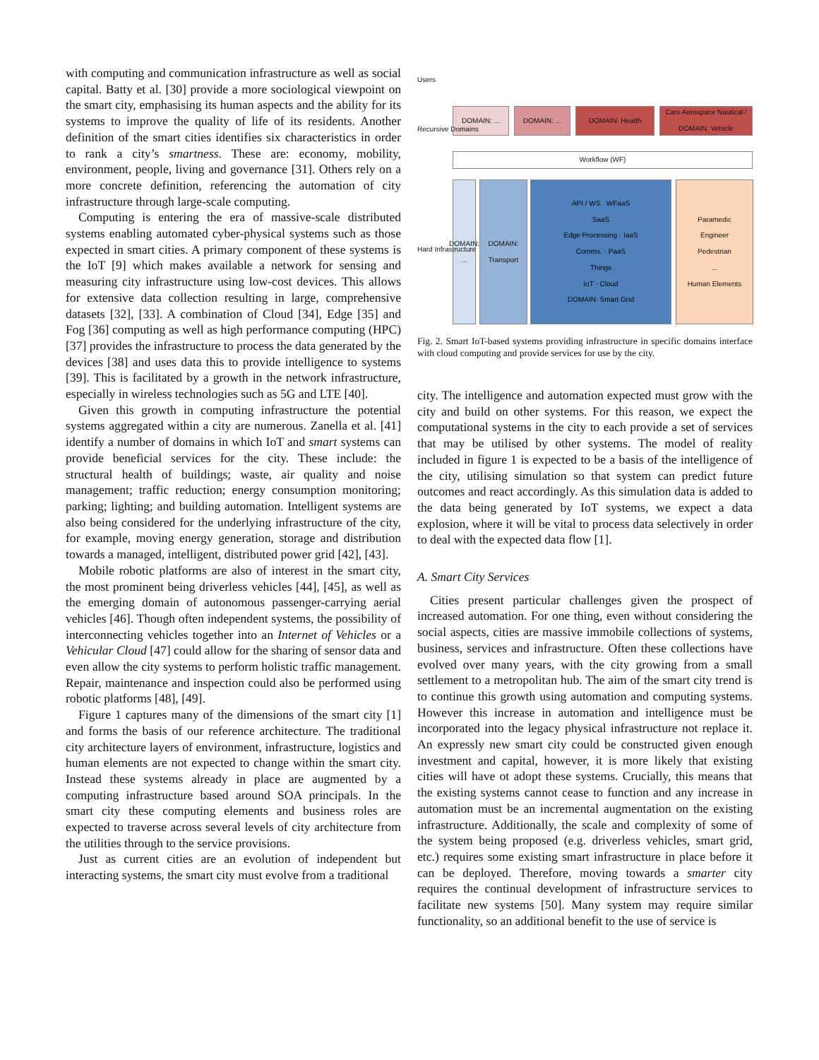with computing and communication infrastructure as well as social capital. Batty et al. [30] provide a more sociological viewpoint on the smart city, emphasising its human aspects and the ability for its systems to improve the quality of life of its residents. Another definition of the smart cities identifies six characteristics in order to rank a city’s smartness. These are: economy, mobility, environment, people, living and governance [31]. Others rely on a more concrete definition, referencing the automation of city infrastructure through large-scale computing.
Computing is entering the era of massive-scale distributed systems enabling automated cyber-physical systems such as those expected in smart cities. A primary component of these systems is the IoT [9] which makes available a network for sensing and measuring city infrastructure using low-cost devices. This allows for extensive data collection resulting in large, comprehensive datasets [32], [33]. A combination of Cloud [34], Edge [35] and Fog [36] computing as well as high performance computing (HPC) [37] provides the infrastructure to process the data generated by the devices [38] and uses data this to provide intelligence to systems [39]. This is facilitated by a growth in the network infrastructure, especially in wireless technologies such as 5G and LTE [40].
Given this growth in computing infrastructure the potential systems aggregated within a city are numerous. Zanella et al. [41] identify a number of domains in which IoT and smart systems can provide beneficial services for the city. These include: the structural health of buildings; waste, air quality and noise management; traffic reduction; energy consumption monitoring; parking; lighting; and building automation. Intelligent systems are also being considered for the underlying infrastructure of the city, for example, moving energy generation, storage and distribution towards a managed, intelligent, distributed power grid [42], [43].
Mobile robotic platforms are also of interest in the smart city, the most prominent being driverless vehicles [44], [45], as well as the emerging domain of autonomous passenger-carrying aerial vehicles [46]. Though often independent systems, the possibility of interconnecting vehicles together into an Internet of Vehicles or a Vehicular Cloud [47] could allow for the sharing of sensor data and even allow the city systems to perform holistic traffic management. Repair, maintenance and inspection could also be performed using robotic platforms [48], [49].
Figure 1 captures many of the dimensions of the smart city [1] and forms the basis of our reference architecture. The traditional city architecture layers of environment, infrastructure, logistics and human elements are not expected to change within the smart city. Instead these systems already in place are augmented by a computing infrastructure based around SOA principals. In the smart city these computing elements and business roles are expected to traverse across several levels of city architecture from the utilities through to the service provisions.
Just as current cities are an evolution of independent but interacting systems, the smart city must evolve from a traditional
DOMAIN: ... DOMAIN: ... DOMAIN: Health
Cars Aerospace Nautical / DOMAIN: Vehicle
Workflow (WF)
DOMAIN: ...
DOMAIN: Transport
API / WS WFaaS
SaaS
Edge Processing · IaaS
Comms. · PaaS
Things
IoT · Cloud
DOMAIN: Smart Grid
Paramedic
Engineer
Pedestrian
...
Human Elements
Users
Recursive Domains
Hard Infrastructure
Fig. 2. Smart IoT-based systems providing infrastructure in specific domains interface with cloud computing and provide services for use by the city.
city. The intelligence and automation expected must grow with the city and build on other systems. For this reason, we expect the computational systems in the city to each provide a set of services that may be utilised by other systems. The model of reality included in figure 1 is expected to be a basis of the intelligence of the city, utilising simulation so that system can predict future outcomes and react accordingly. As this simulation data is added to the data being generated by IoT systems, we expect a data explosion, where it will be vital to process data selectively in order to deal with the expected data flow [1].
A. Smart City Services
Cities present particular challenges given the prospect of increased automation. For one thing, even without considering the social aspects, cities are massive immobile collections of systems, business, services and infrastructure. Often these collections have evolved over many years, with the city growing from a small settlement to a metropolitan hub. The aim of the smart city trend is to continue this growth using automation and computing systems. However this increase in automation and intelligence must be incorporated into the legacy physical infrastructure not replace it. An expressly new smart city could be constructed given enough investment and capital, however, it is more likely that existing cities will have ot adopt these systems. Crucially, this means that the existing systems cannot cease to function and any increase in automation must be an incremental augmentation on the existing infrastructure. Additionally, the scale and complexity of some of the system being proposed (e.g. driverless vehicles, smart grid, etc.) requires some existing smart infrastructure in place before it can be deployed. Therefore, moving towards a smarter city requires the continual development of infrastructure services to facilitate new systems [50]. Many system may require similar functionality, so an additional benefit to the use of service is